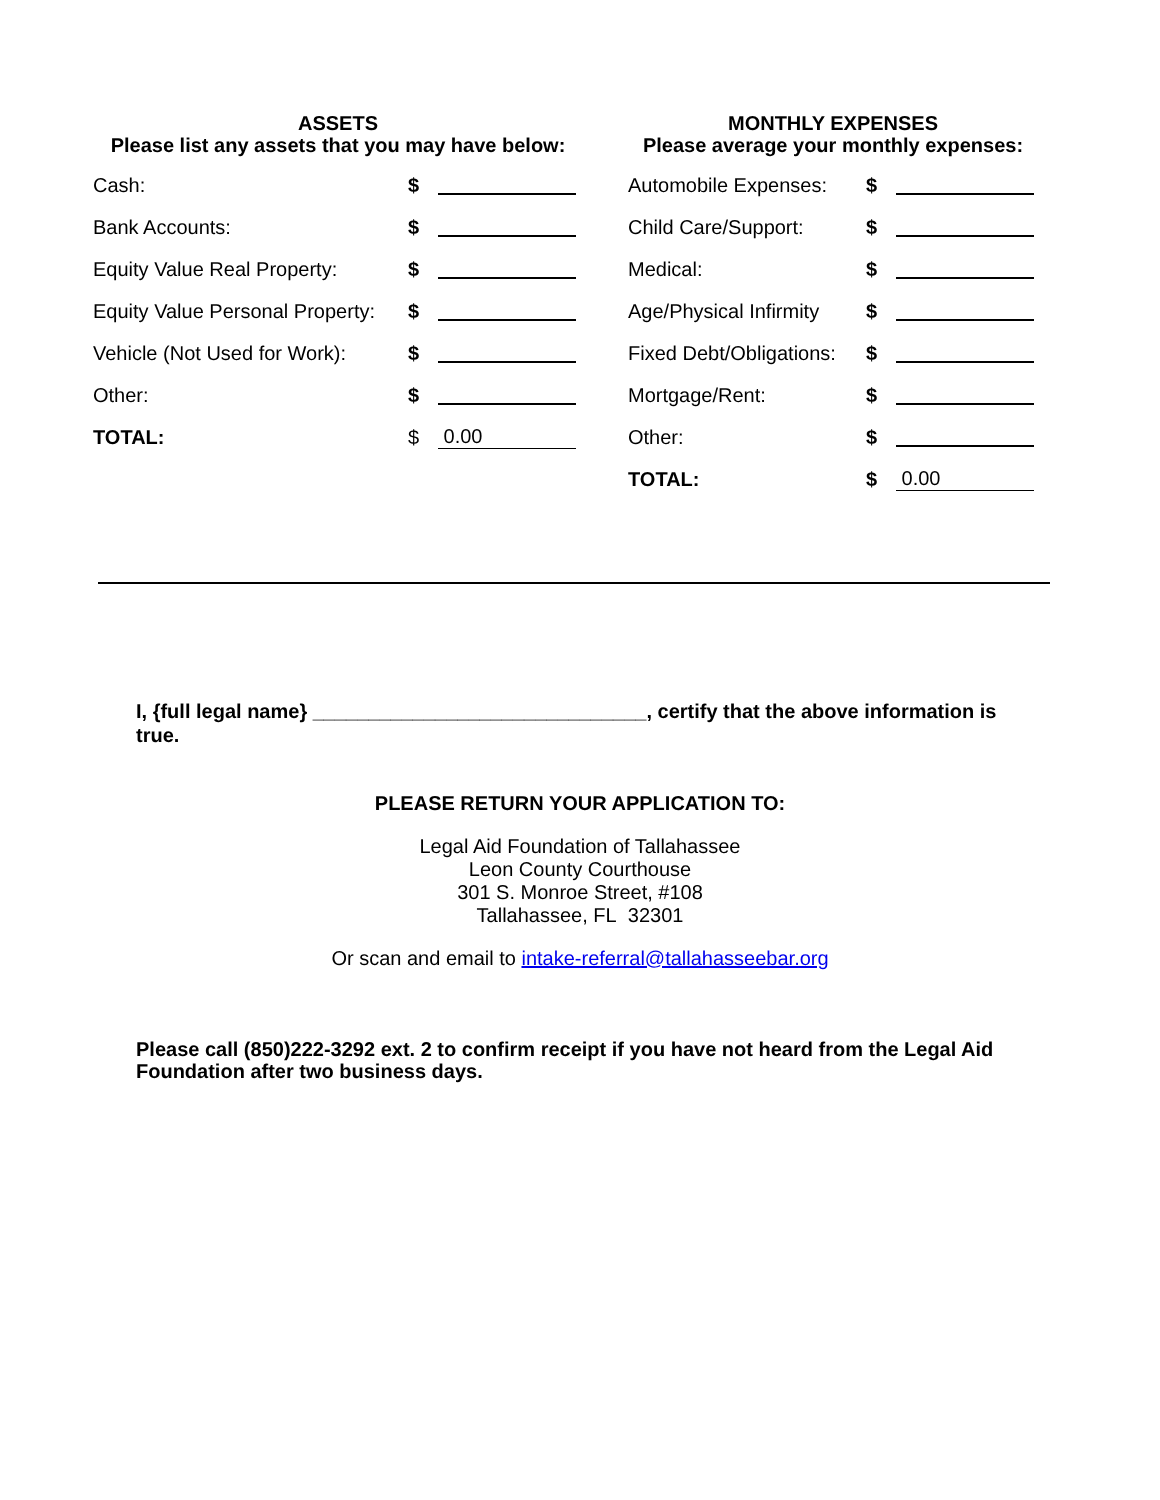ASSETS
Please list any assets that you may have below:
| Cash: | $ | |
| Bank Accounts: | $ | |
| Equity Value Real Property: | $ | |
| Equity Value Personal Property: | $ | |
| Vehicle (Not Used for Work): | $ | |
| Other: | $ | |
| TOTAL: | $ | 0.00 |
MONTHLY EXPENSES
Please average your monthly expenses:
| Automobile Expenses: | $ | |
| Child Care/Support: | $ | |
| Medical: | $ | |
| Age/Physical Infirmity | $ | |
| Fixed Debt/Obligations: | $ | |
| Mortgage/Rent: | $ | |
| Other: | $ | |
| TOTAL: | $ | 0.00 |
I, {full legal name} ______________________________, certify that the above information is true.
PLEASE RETURN YOUR APPLICATION TO:
Legal Aid Foundation of Tallahassee
Leon County Courthouse
301 S. Monroe Street, #108
Tallahassee, FL 32301
Or scan and email to intake-referral@tallahasseebar.org
Please call (850)222-3292 ext. 2 to confirm receipt if you have not heard from the Legal Aid Foundation after two business days.